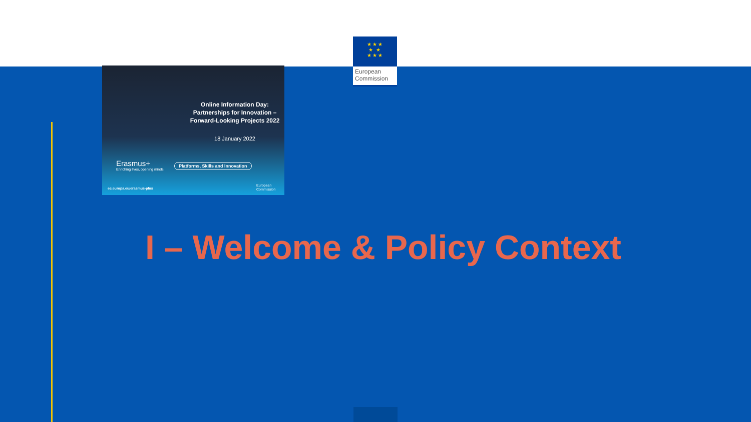★★★
★ ★
★★★
European
Commission
Online Information Day: Partnerships for Innovation – Forward-Looking Projects 2022
18 January 2022
Erasmus+
Enriching lives, opening minds.
Platforms, Skills and Innovation
ec.europa.eu/erasmus-plus
European
Commission
I – Welcome & Policy Context